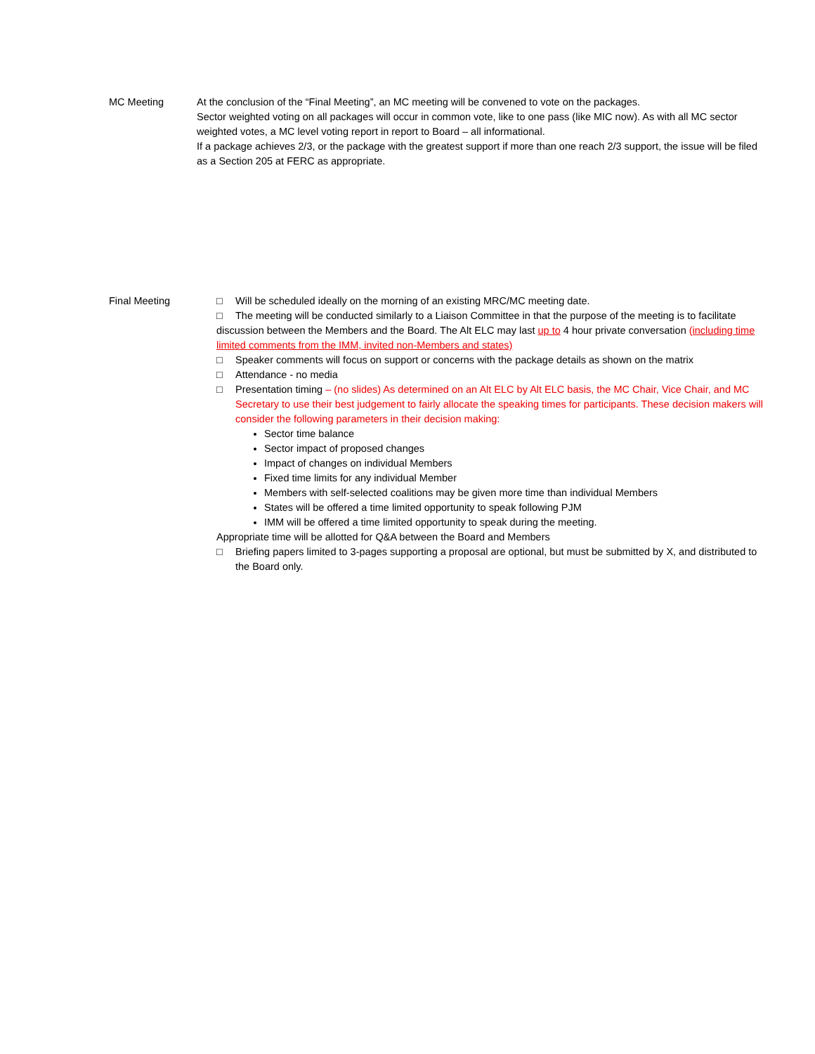MC Meeting At the conclusion of the “Final Meeting”, an MC meeting will be convened to vote on the packages.
Sector weighted voting on all packages will occur in common vote, like to one pass (like MIC now). As with all MC sector weighted votes, a MC level voting report in report to Board – all informational.
If a package achieves 2/3, or the package with the greatest support if more than one reach 2/3 support, the issue will be filed as a Section 205 at FERC as appropriate.
Final Meeting □ Will be scheduled ideally on the morning of an existing MRC/MC meeting date.
□ The meeting will be conducted similarly to a Liaison Committee in that the purpose of the meeting is to facilitate discussion between the Members and the Board. The Alt ELC may last up to 4 hour private conversation (including time limited comments from the IMM, invited non-Members and states)
□ Speaker comments will focus on support or concerns with the package details as shown on the matrix
□ Attendance - no media
□ Presentation timing – (no slides) As determined on an Alt ELC by Alt ELC basis, the MC Chair, Vice Chair, and MC Secretary to use their best judgement to fairly allocate the speaking times for participants. These decision makers will consider the following parameters in their decision making:
Sector time balance
Sector impact of proposed changes
Impact of changes on individual Members
Fixed time limits for any individual Member
Members with self-selected coalitions may be given more time than individual Members
States will be offered a time limited opportunity to speak following PJM
IMM will be offered a time limited opportunity to speak during the meeting.
Appropriate time will be allotted for Q&A between the Board and Members
□ Briefing papers limited to 3-pages supporting a proposal are optional, but must be submitted by X, and distributed to the Board only.